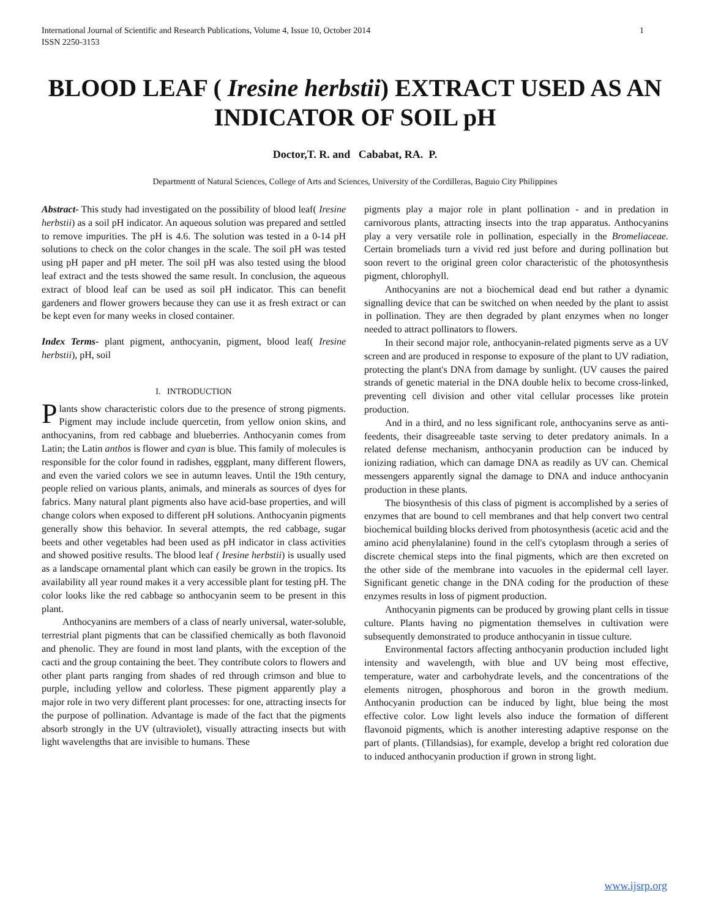International Journal of Scientific and Research Publications, Volume 4, Issue 10, October 2014
ISSN 2250-3153 1
BLOOD LEAF ( Iresine herbstii) EXTRACT USED AS AN INDICATOR OF SOIL pH
Doctor,T. R. and Cababat, RA. P.
Departmentt of Natural Sciences, College of Arts and Sciences, University of the Cordilleras, Baguio City Philippines
Abstract- This study had investigated on the possibility of blood leaf( Iresine herbstii) as a soil pH indicator. An aqueous solution was prepared and settled to remove impurities. The pH is 4.6. The solution was tested in a 0-14 pH solutions to check on the color changes in the scale. The soil pH was tested using pH paper and pH meter. The soil pH was also tested using the blood leaf extract and the tests showed the same result. In conclusion, the aqueous extract of blood leaf can be used as soil pH indicator. This can benefit gardeners and flower growers because they can use it as fresh extract or can be kept even for many weeks in closed container.
Index Terms- plant pigment, anthocyanin, pigment, blood leaf( Iresine herbstii), pH, soil
I. INTRODUCTION
Plants show characteristic colors due to the presence of strong pigments. Pigment may include include quercetin, from yellow onion skins, and anthocyanins, from red cabbage and blueberries. Anthocyanin comes from Latin; the Latin anthos is flower and cyan is blue. This family of molecules is responsible for the color found in radishes, eggplant, many different flowers, and even the varied colors we see in autumn leaves. Until the 19th century, people relied on various plants, animals, and minerals as sources of dyes for fabrics. Many natural plant pigments also have acid-base properties, and will change colors when exposed to different pH solutions. Anthocyanin pigments generally show this behavior. In several attempts, the red cabbage, sugar beets and other vegetables had been used as pH indicator in class activities and showed positive results. The blood leaf ( Iresine herbstii) is usually used as a landscape ornamental plant which can easily be grown in the tropics. Its availability all year round makes it a very accessible plant for testing pH. The color looks like the red cabbage so anthocyanin seem to be present in this plant.
Anthocyanins are members of a class of nearly universal, water-soluble, terrestrial plant pigments that can be classified chemically as both flavonoid and phenolic. They are found in most land plants, with the exception of the cacti and the group containing the beet. They contribute colors to flowers and other plant parts ranging from shades of red through crimson and blue to purple, including yellow and colorless. These pigment apparently play a major role in two very different plant processes: for one, attracting insects for the purpose of pollination. Advantage is made of the fact that the pigments absorb strongly in the UV (ultraviolet), visually attracting insects but with light wavelengths that are invisible to humans. These
pigments play a major role in plant pollination - and in predation in carnivorous plants, attracting insects into the trap apparatus. Anthocyanins play a very versatile role in pollination, especially in the Bromeliaceae. Certain bromeliads turn a vivid red just before and during pollination but soon revert to the original green color characteristic of the photosynthesis pigment, chlorophyll.
Anthocyanins are not a biochemical dead end but rather a dynamic signalling device that can be switched on when needed by the plant to assist in pollination. They are then degraded by plant enzymes when no longer needed to attract pollinators to flowers.
In their second major role, anthocyanin-related pigments serve as a UV screen and are produced in response to exposure of the plant to UV radiation, protecting the plant's DNA from damage by sunlight. (UV causes the paired strands of genetic material in the DNA double helix to become cross-linked, preventing cell division and other vital cellular processes like protein production.
And in a third, and no less significant role, anthocyanins serve as anti-feedents, their disagreeable taste serving to deter predatory animals. In a related defense mechanism, anthocyanin production can be induced by ionizing radiation, which can damage DNA as readily as UV can. Chemical messengers apparently signal the damage to DNA and induce anthocyanin production in these plants.
The biosynthesis of this class of pigment is accomplished by a series of enzymes that are bound to cell membranes and that help convert two central biochemical building blocks derived from photosynthesis (acetic acid and the amino acid phenylalanine) found in the cell's cytoplasm through a series of discrete chemical steps into the final pigments, which are then excreted on the other side of the membrane into vacuoles in the epidermal cell layer. Significant genetic change in the DNA coding for the production of these enzymes results in loss of pigment production.
Anthocyanin pigments can be produced by growing plant cells in tissue culture. Plants having no pigmentation themselves in cultivation were subsequently demonstrated to produce anthocyanin in tissue culture.
Environmental factors affecting anthocyanin production included light intensity and wavelength, with blue and UV being most effective, temperature, water and carbohydrate levels, and the concentrations of the elements nitrogen, phosphorous and boron in the growth medium. Anthocyanin production can be induced by light, blue being the most effective color. Low light levels also induce the formation of different flavonoid pigments, which is another interesting adaptive response on the part of plants. (Tillandsias), for example, develop a bright red coloration due to induced anthocyanin production if grown in strong light.
www.ijsrp.org